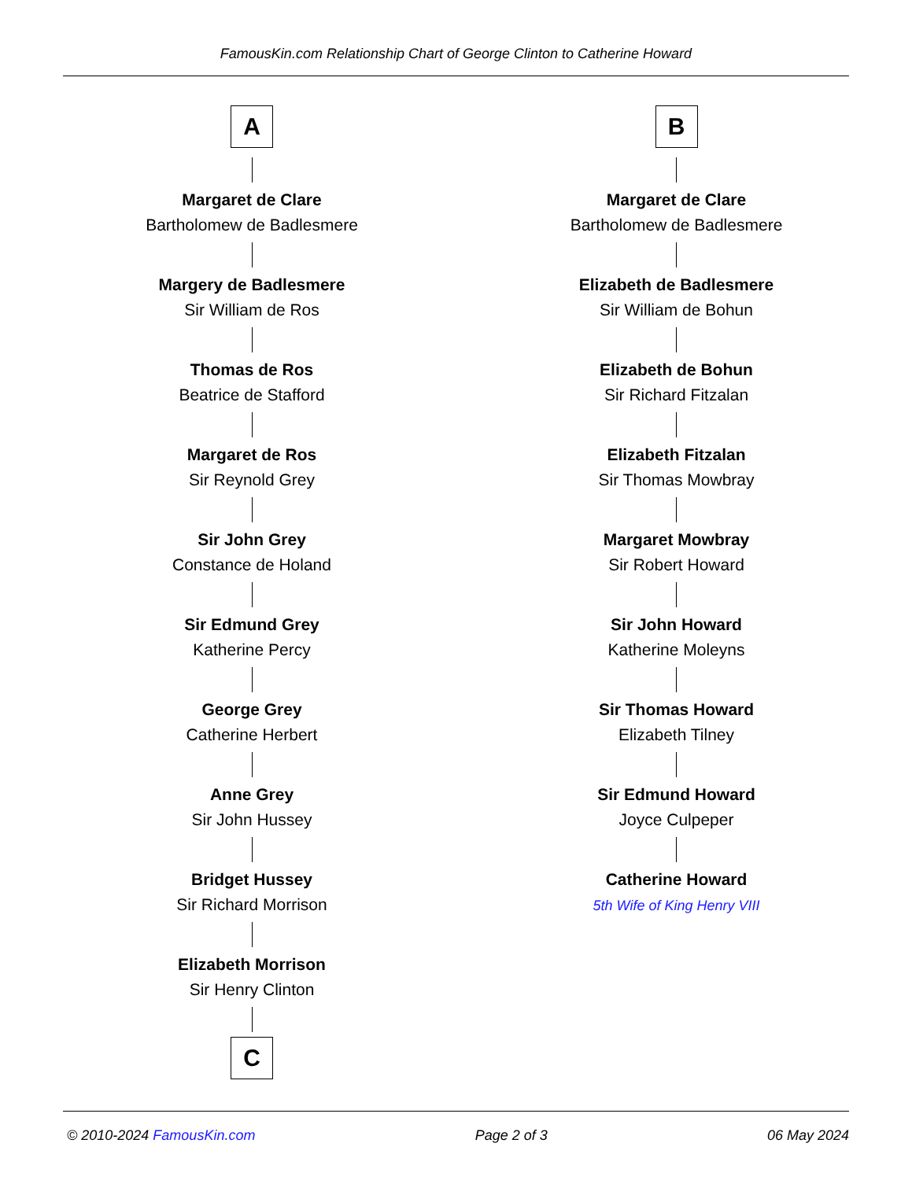FamousKin.com Relationship Chart of George Clinton to Catherine Howard
A
Margaret de Clare
Bartholomew de Badlesmere
Margery de Badlesmere
Sir William de Ros
Thomas de Ros
Beatrice de Stafford
Margaret de Ros
Sir Reynold Grey
Sir John Grey
Constance de Holand
Sir Edmund Grey
Katherine Percy
George Grey
Catherine Herbert
Anne Grey
Sir John Hussey
Bridget Hussey
Sir Richard Morrison
Elizabeth Morrison
Sir Henry Clinton
C
B
Margaret de Clare
Bartholomew de Badlesmere
Elizabeth de Badlesmere
Sir William de Bohun
Elizabeth de Bohun
Sir Richard Fitzalan
Elizabeth Fitzalan
Sir Thomas Mowbray
Margaret Mowbray
Sir Robert Howard
Sir John Howard
Katherine Moleyns
Sir Thomas Howard
Elizabeth Tilney
Sir Edmund Howard
Joyce Culpeper
Catherine Howard
5th Wife of King Henry VIII
© 2010-2024 FamousKin.com Page 2 of 3 06 May 2024